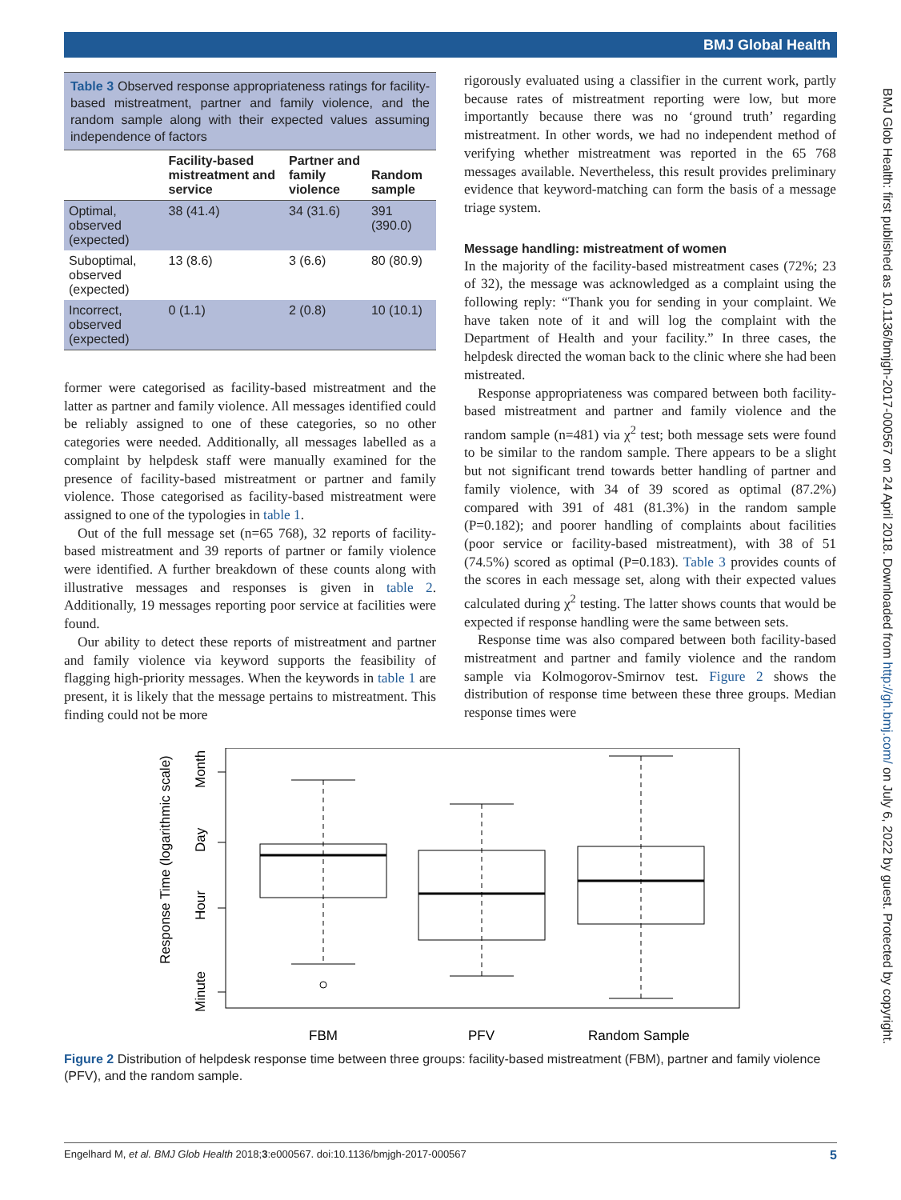BMJ Global Health
BMJ Glob Health: first published as 10.1136/bmjgh-2017-000567 on 24 April 2018. Downloaded from http://gh.bmj.com/ on July 6, 2022 by guest. Protected by copyright.
Table 3 Observed response appropriateness ratings for facility-based mistreatment, partner and family violence, and the random sample along with their expected values assuming independence of factors
| | Facility-based mistreatment and service | Partner and family violence | Random sample |
| --- | --- | --- | --- |
| Optimal, observed (expected) | 38 (41.4) | 34 (31.6) | 391 (390.0) |
| Suboptimal, observed (expected) | 13 (8.6) | 3 (6.6) | 80 (80.9) |
| Incorrect, observed (expected) | 0 (1.1) | 2 (0.8) | 10 (10.1) |
former were categorised as facility-based mistreatment and the latter as partner and family violence. All messages identified could be reliably assigned to one of these categories, so no other categories were needed. Additionally, all messages labelled as a complaint by helpdesk staff were manually examined for the presence of facility-based mistreatment or partner and family violence. Those categorised as facility-based mistreatment were assigned to one of the typologies in table 1.
Out of the full message set (n=65 768), 32 reports of facility-based mistreatment and 39 reports of partner or family violence were identified. A further breakdown of these counts along with illustrative messages and responses is given in table 2. Additionally, 19 messages reporting poor service at facilities were found.
Our ability to detect these reports of mistreatment and partner and family violence via keyword supports the feasibility of flagging high-priority messages. When the keywords in table 1 are present, it is likely that the message pertains to mistreatment. This finding could not be more
rigorously evaluated using a classifier in the current work, partly because rates of mistreatment reporting were low, but more importantly because there was no ‘ground truth’ regarding mistreatment. In other words, we had no independent method of verifying whether mistreatment was reported in the 65 768 messages available. Nevertheless, this result provides preliminary evidence that keyword-matching can form the basis of a message triage system.
Message handling: mistreatment of women
In the majority of the facility-based mistreatment cases (72%; 23 of 32), the message was acknowledged as a complaint using the following reply: “Thank you for sending in your complaint. We have taken note of it and will log the complaint with the Department of Health and your facility.” In three cases, the helpdesk directed the woman back to the clinic where she had been mistreated.
Response appropriateness was compared between both facility-based mistreatment and partner and family violence and the random sample (n=481) via χ<sup>2</sup> test; both message sets were found to be similar to the random sample. There appears to be a slight but not significant trend towards better handling of partner and family violence, with 34 of 39 scored as optimal (87.2%) compared with 391 of 481 (81.3%) in the random sample (P=0.182); and poorer handling of complaints about facilities (poor service or facility-based mistreatment), with 38 of 51 (74.5%) scored as optimal (P=0.183). Table 3 provides counts of the scores in each message set, along with their expected values calculated during χ<sup>2</sup> testing. The latter shows counts that would be expected if response handling were the same between sets.
Response time was also compared between both facility-based mistreatment and partner and family violence and the random sample via Kolmogorov-Smirnov test. Figure 2 shows the distribution of response time between these three groups. Median response times were
Response Time (logarithmic scale)
Minute
Hour
Day
Month
FBM
PFV
Random Sample
Figure 2 Distribution of helpdesk response time between three groups: facility-based mistreatment (FBM), partner and family violence (PFV), and the random sample.
Engelhard M, et al. BMJ Glob Health 2018;3:e000567. doi:10.1136/bmjgh-2017-000567 5